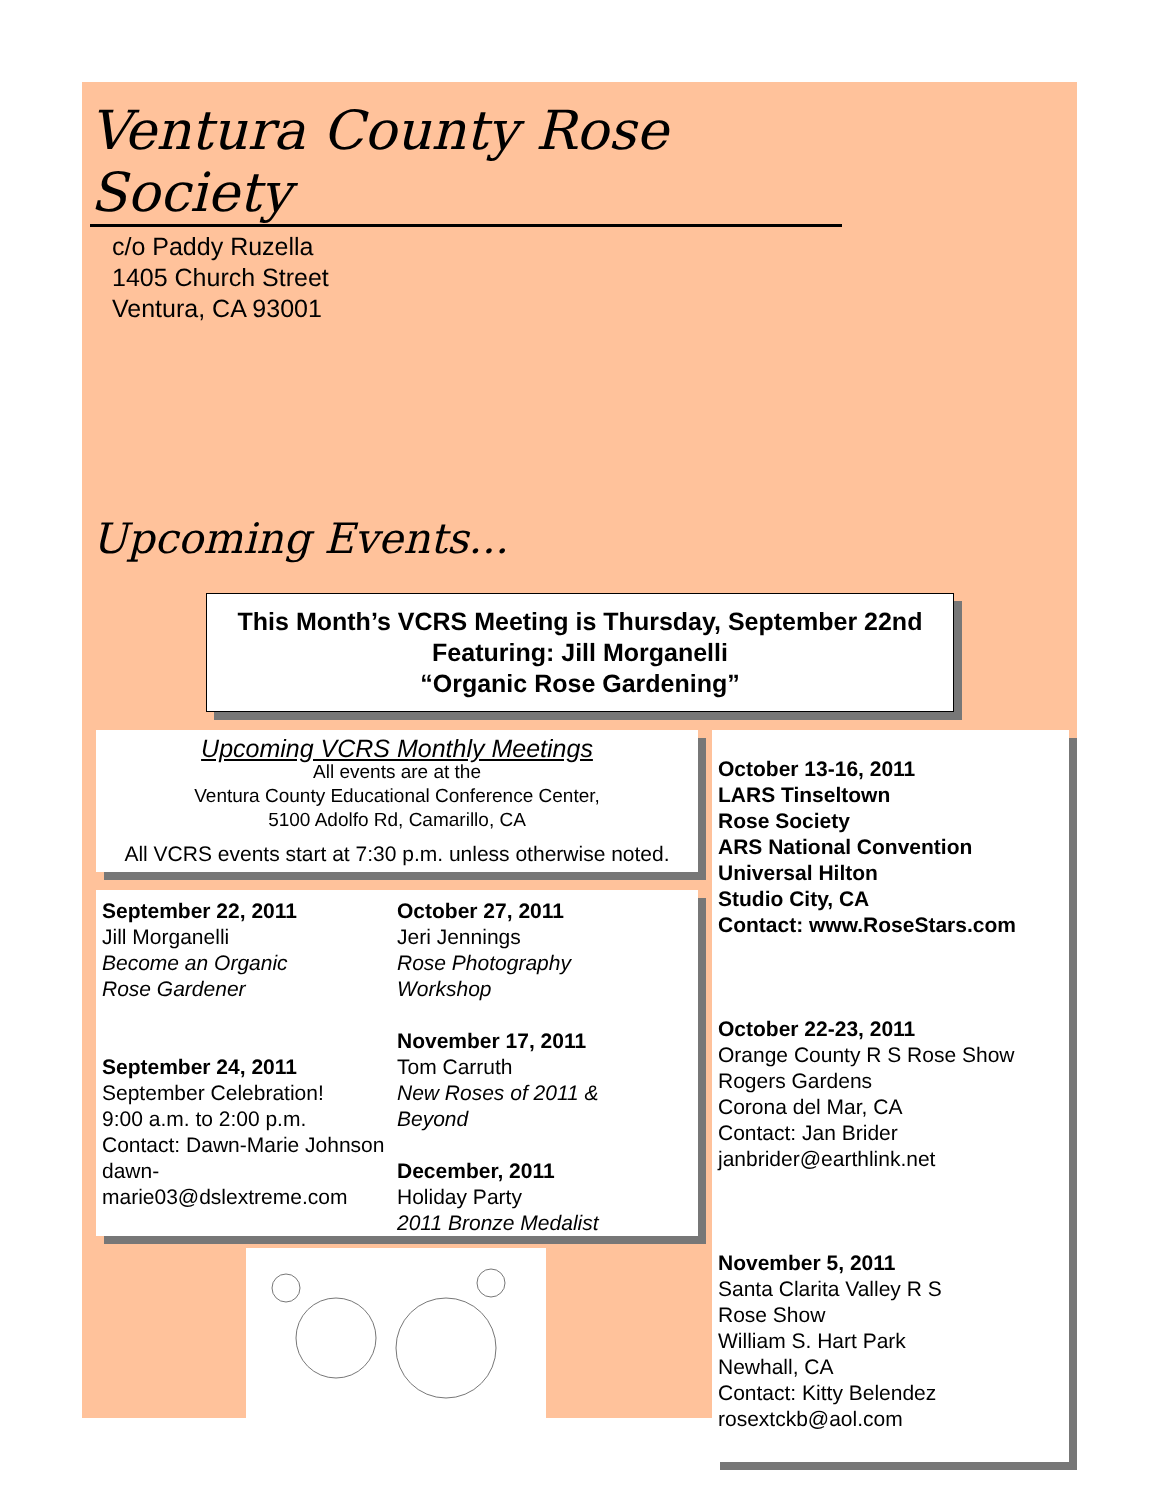Ventura County Rose Society
c/o Paddy Ruzella
1405 Church Street
Ventura, CA 93001
Upcoming Events...
This Month’s VCRS Meeting is Thursday, September 22nd
Featuring: Jill Morganelli
“Organic Rose Gardening”
Upcoming VCRS Monthly Meetings
All events are at the
Ventura County Educational Conference Center,
5100 Adolfo Rd, Camarillo, CA
All VCRS events start at 7:30 p.m. unless otherwise noted.
September 22, 2011
Jill Morganelli
Become an Organic
Rose Gardener
September 24, 2011
September Celebration!
9:00 a.m. to 2:00 p.m.
Contact: Dawn-Marie Johnson
dawn-marie03@dslextreme.com
October 27, 2011
Jeri Jennings
Rose Photography
Workshop
November 17, 2011
Tom Carruth
New Roses of 2011 &
Beyond
December, 2011
Holiday Party
2011 Bronze Medalist
October 13-16, 2011
LARS Tinseltown
Rose Society
ARS National Convention
Universal Hilton
Studio City, CA
Contact: www.RoseStars.com
October 22-23, 2011
Orange County R S Rose Show
Rogers Gardens
Corona del Mar, CA
Contact: Jan Brider
janbrider@earthlink.net
November 5, 2011
Santa Clarita Valley R S
Rose Show
William S. Hart Park
Newhall, CA
Contact: Kitty Belendez
rosextckb@aol.com